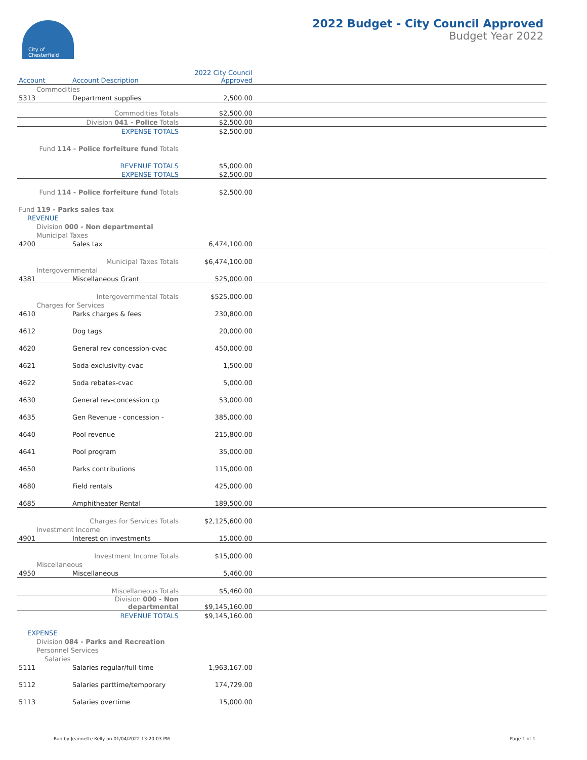City of
Chesterfield
2022 Budget - City Council Approved
Budget Year 2022
| Account | Account Description | 2022 City Council Approved | |
| --- | --- | --- | --- |
| Commodities | | | |
| 5313 | Department supplies | 2,500.00 | |
| | Commodities Totals | $2,500.00 | |
| | Division 041 - Police Totals | $2,500.00 | |
| | EXPENSE TOTALS | $2,500.00 | |
| Fund 114 - Police forfeiture fund Totals | | | |
| | REVENUE TOTALS | $5,000.00 | |
| | EXPENSE TOTALS | $2,500.00 | |
| Fund 114 - Police forfeiture fund Totals | | $2,500.00 | |
| Fund 119 - Parks sales tax | | | |
| REVENUE | | | |
| Division 000 - Non departmental | | | |
| Municipal Taxes | | | |
| 4200 | Sales tax | 6,474,100.00 | |
| | Municipal Taxes Totals | $6,474,100.00 | |
| Intergovernmental | | | |
| 4381 | Miscellaneous Grant | 525,000.00 | |
| | Intergovernmental Totals | $525,000.00 | |
| Charges for Services | | | |
| 4610 | Parks charges & fees | 230,800.00 | |
| 4612 | Dog tags | 20,000.00 | |
| 4620 | General rev concession-cvac | 450,000.00 | |
| 4621 | Soda exclusivity-cvac | 1,500.00 | |
| 4622 | Soda rebates-cvac | 5,000.00 | |
| 4630 | General rev-concession cp | 53,000.00 | |
| 4635 | Gen Revenue - concession - | 385,000.00 | |
| 4640 | Pool revenue | 215,800.00 | |
| 4641 | Pool program | 35,000.00 | |
| 4650 | Parks contributions | 115,000.00 | |
| 4680 | Field rentals | 425,000.00 | |
| 4685 | Amphitheater Rental | 189,500.00 | |
| | Charges for Services Totals | $2,125,600.00 | |
| Investment Income | | | |
| 4901 | Interest on investments | 15,000.00 | |
| | Investment Income Totals | $15,000.00 | |
| Miscellaneous | | | |
| 4950 | Miscellaneous | 5,460.00 | |
| | Miscellaneous Totals | $5,460.00 | |
| | Division 000 - Non departmental | $9,145,160.00 | |
| | REVENUE TOTALS | $9,145,160.00 | |
| EXPENSE | | | |
| Division 084 - Parks and Recreation | | | |
| Personnel Services | | | |
| Salaries | | | |
| 5111 | Salaries regular/full-time | 1,963,167.00 | |
| 5112 | Salaries parttime/temporary | 174,729.00 | |
| 5113 | Salaries overtime | 15,000.00 | |
Run by Jeannette Kelly on 01/04/2022 13:20:03 PM
Page 1 of 1